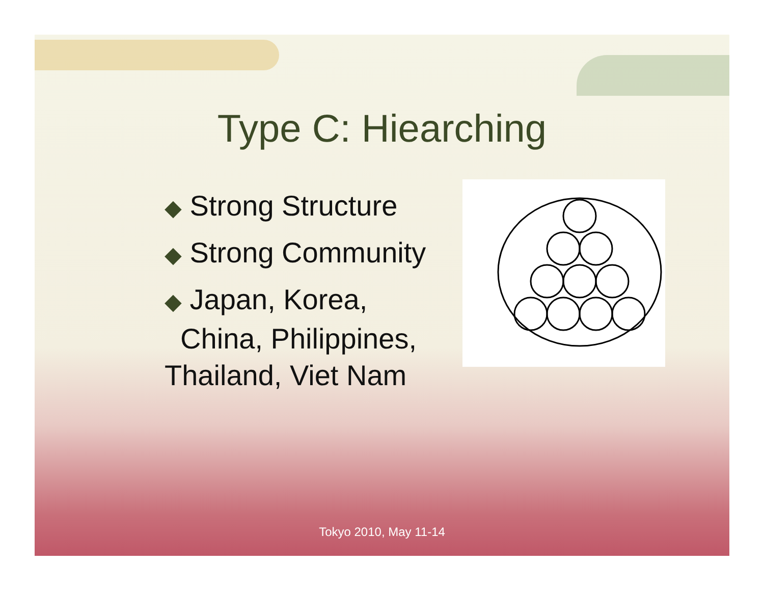Type C: Hiearching
◆ Strong Structure
◆ Strong Community
◆ Japan, Korea,
China, Philippines,
Thailand, Viet Nam
Tokyo 2010, May 11-14